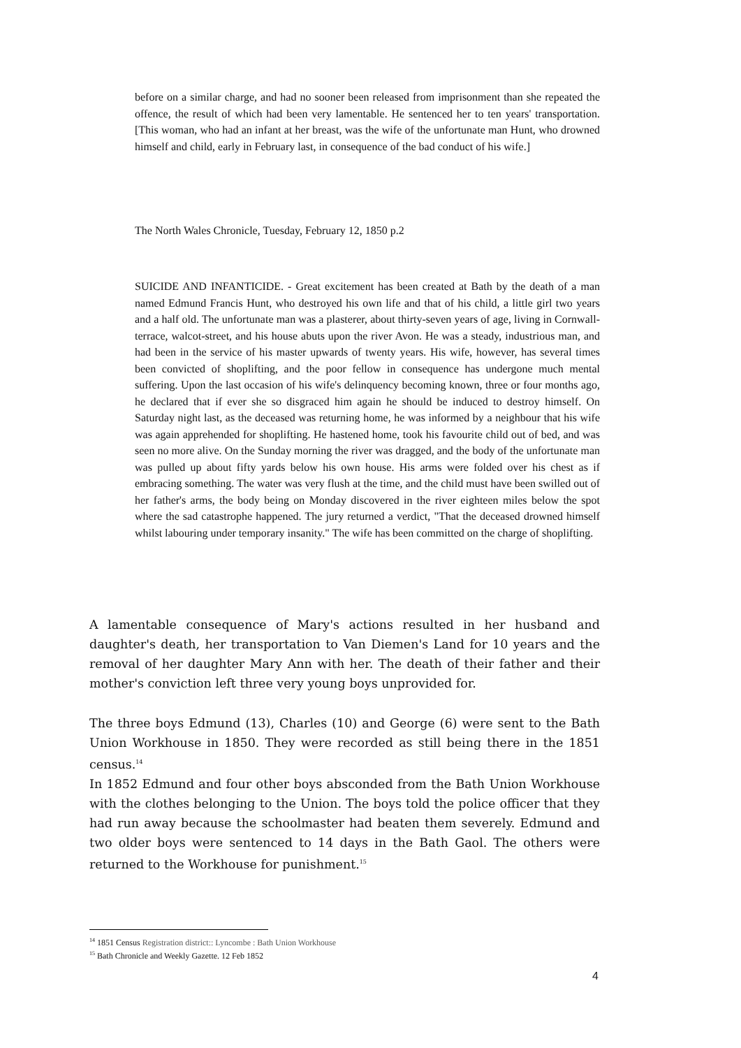before on a similar charge, and had no sooner been released from imprisonment than she repeated the offence, the result of which had been very lamentable. He sentenced her to ten years' transportation. [This woman, who had an infant at her breast, was the wife of the unfortunate man Hunt, who drowned himself and child, early in February last, in consequence of the bad conduct of his wife.]
The North Wales Chronicle, Tuesday, February 12, 1850 p.2
SUICIDE AND INFANTICIDE. - Great excitement has been created at Bath by the death of a man named Edmund Francis Hunt, who destroyed his own life and that of his child, a little girl two years and a half old. The unfortunate man was a plasterer, about thirty-seven years of age, living in Cornwall-terrace, walcot-street, and his house abuts upon the river Avon. He was a steady, industrious man, and had been in the service of his master upwards of twenty years. His wife, however, has several times been convicted of shoplifting, and the poor fellow in consequence has undergone much mental suffering. Upon the last occasion of his wife's delinquency becoming known, three or four months ago, he declared that if ever she so disgraced him again he should be induced to destroy himself. On Saturday night last, as the deceased was returning home, he was informed by a neighbour that his wife was again apprehended for shoplifting. He hastened home, took his favourite child out of bed, and was seen no more alive. On the Sunday morning the river was dragged, and the body of the unfortunate man was pulled up about fifty yards below his own house. His arms were folded over his chest as if embracing something. The water was very flush at the time, and the child must have been swilled out of her father's arms, the body being on Monday discovered in the river eighteen miles below the spot where the sad catastrophe happened. The jury returned a verdict, "That the deceased drowned himself whilst labouring under temporary insanity." The wife has been committed on the charge of shoplifting.
A lamentable consequence of Mary's actions resulted in her husband and daughter's death, her transportation to Van Diemen's Land for 10 years and the removal of her daughter Mary Ann with her. The death of their father and their mother's conviction left three very young boys unprovided for.
The three boys Edmund (13), Charles (10) and George (6) were sent to the Bath Union Workhouse in 1850. They were recorded as still being there in the 1851 census.<sup>14</sup>
In 1852 Edmund and four other boys absconded from the Bath Union Workhouse with the clothes belonging to the Union. The boys told the police officer that they had run away because the schoolmaster had beaten them severely. Edmund and two older boys were sentenced to 14 days in the Bath Gaol. The others were returned to the Workhouse for punishment.<sup>15</sup>
<sup>14</sup> 1851 Census Registration district:: Lyncombe : Bath Union Workhouse
<sup>15</sup> Bath Chronicle and Weekly Gazette. 12 Feb 1852
4